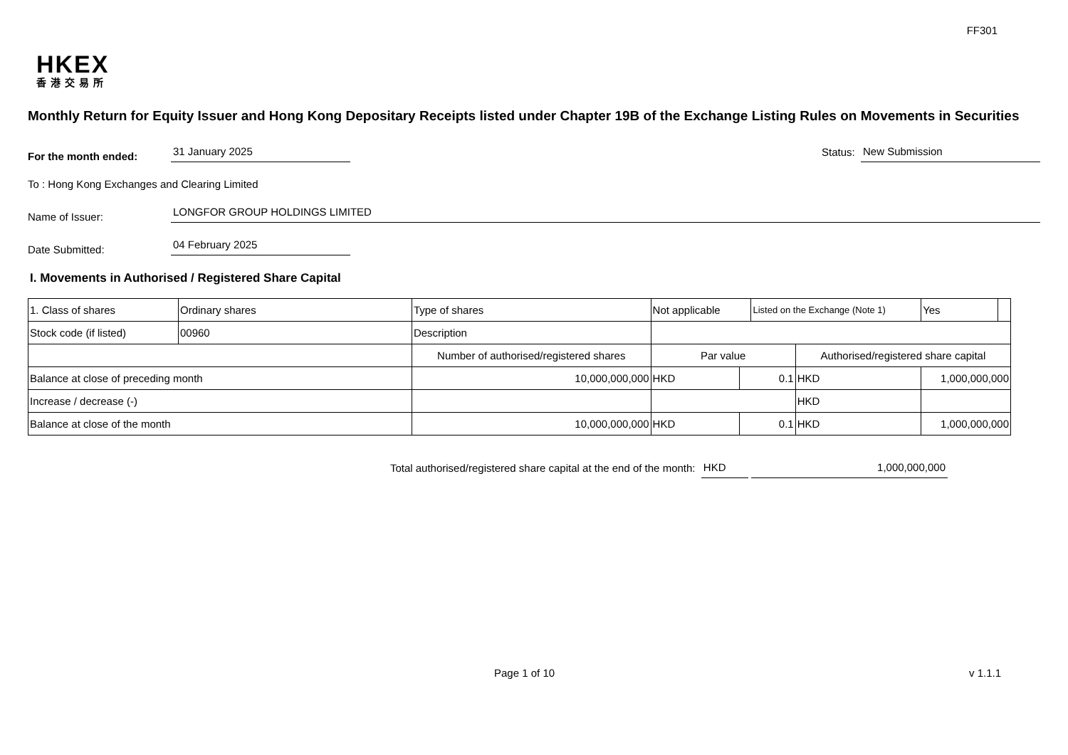FF301
HKEX
香港交易所
Monthly Return for Equity Issuer and Hong Kong Depositary Receipts listed under Chapter 19B of the Exchange Listing Rules on Movements in Securities
For the month ended:
31 January 2025
Status:
New Submission
To : Hong Kong Exchanges and Clearing Limited
Name of Issuer:
LONGFOR GROUP HOLDINGS LIMITED
Date Submitted:
04 February 2025
I. Movements in Authorised / Registered Share Capital
| 1. Class of shares | Ordinary shares | | Type of shares | Not applicable | | Listed on the Exchange (Note 1) | | Yes | |
| Stock code (if listed) | 00960 | | Description | | | | | | |
| | | Number of authorised/registered shares | | Par value | | | Authorised/registered share capital | | |
| Balance at close of preceding month | | 10,000,000,000 | | HKD | 0.1 | | HKD | 1,000,000,000 | |
| Increase / decrease (-) | | | | | | | HKD | | |
| Balance at close of the month | | 10,000,000,000 | | HKD | 0.1 | | HKD | 1,000,000,000 | |
Total authorised/registered share capital at the end of the month: HKD 1,000,000,000
Page 1 of 10 v 1.1.1